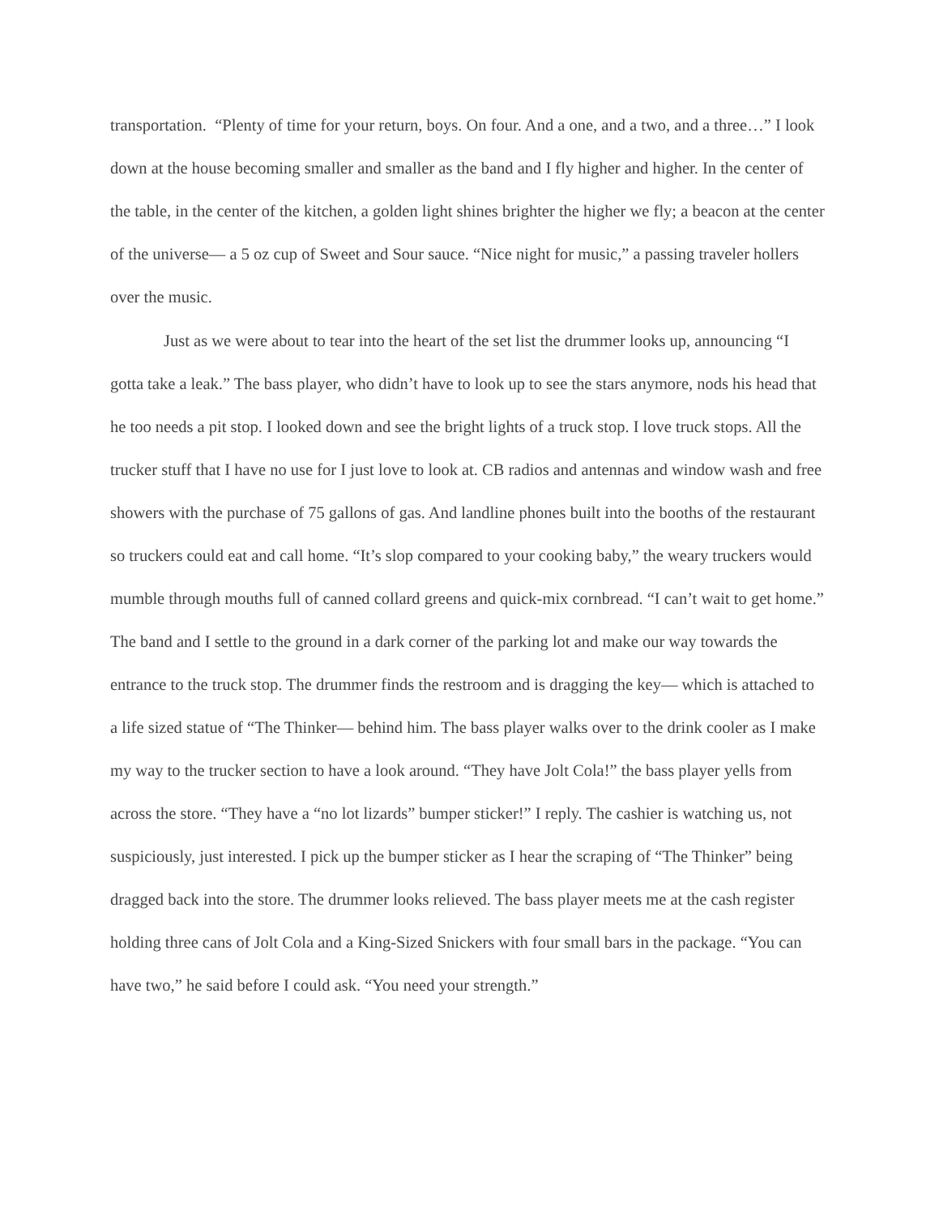transportation. “Plenty of time for your return, boys. On four. And a one, and a two, and a three…” I look down at the house becoming smaller and smaller as the band and I fly higher and higher. In the center of the table, in the center of the kitchen, a golden light shines brighter the higher we fly; a beacon at the center of the universe— a 5 oz cup of Sweet and Sour sauce. “Nice night for music,” a passing traveler hollers over the music.
Just as we were about to tear into the heart of the set list the drummer looks up, announcing “I gotta take a leak.” The bass player, who didn’t have to look up to see the stars anymore, nods his head that he too needs a pit stop. I looked down and see the bright lights of a truck stop. I love truck stops. All the trucker stuff that I have no use for I just love to look at. CB radios and antennas and window wash and free showers with the purchase of 75 gallons of gas. And landline phones built into the booths of the restaurant so truckers could eat and call home. “It’s slop compared to your cooking baby,” the weary truckers would mumble through mouths full of canned collard greens and quick-mix cornbread. “I can’t wait to get home.” The band and I settle to the ground in a dark corner of the parking lot and make our way towards the entrance to the truck stop. The drummer finds the restroom and is dragging the key— which is attached to a life sized statue of “The Thinker— behind him. The bass player walks over to the drink cooler as I make my way to the trucker section to have a look around. “They have Jolt Cola!” the bass player yells from across the store. “They have a “no lot lizards” bumper sticker!” I reply. The cashier is watching us, not suspiciously, just interested. I pick up the bumper sticker as I hear the scraping of “The Thinker” being dragged back into the store. The drummer looks relieved. The bass player meets me at the cash register holding three cans of Jolt Cola and a King-Sized Snickers with four small bars in the package. “You can have two,” he said before I could ask. “You need your strength.”